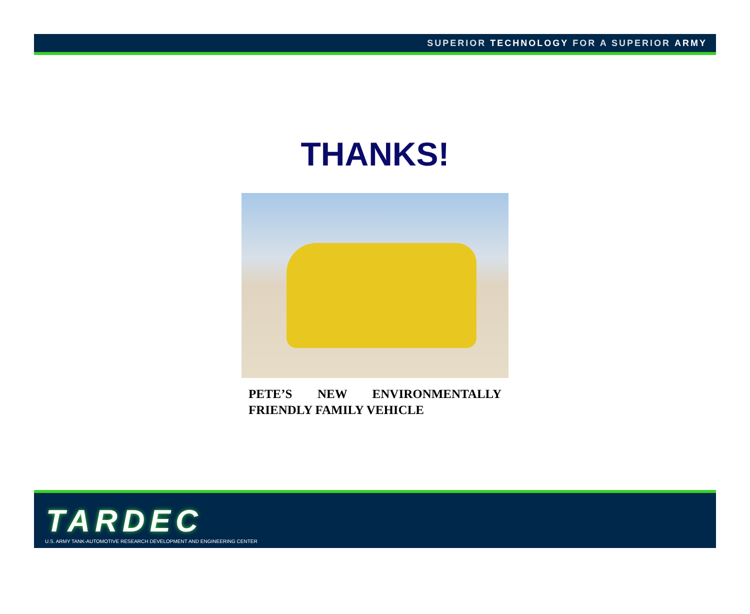SUPERIOR TECHNOLOGY FOR A SUPERIOR ARMY
THANKS!
PETE’S NEW ENVIRONMENTALLY FRIENDLY FAMILY VEHICLE
TARDEC
U.S. ARMY TANK-AUTOMOTIVE RESEARCH DEVELOPMENT AND ENGINEERING CENTER